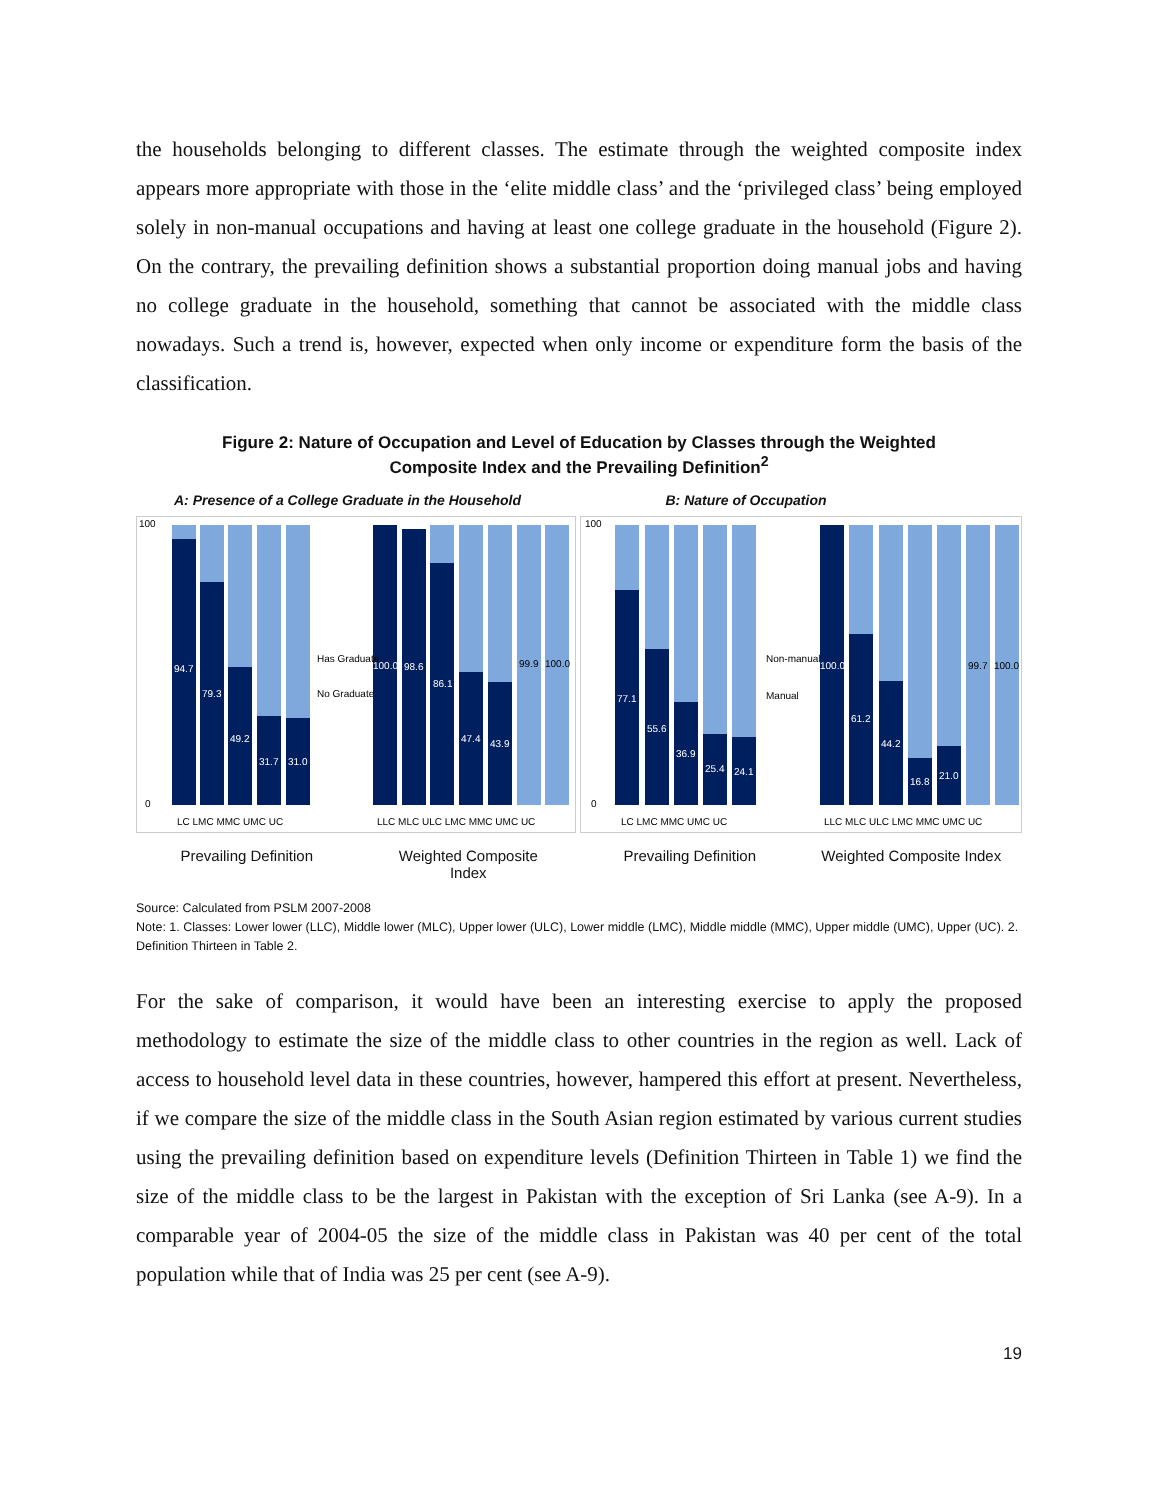the households belonging to different classes. The estimate through the weighted composite index appears more appropriate with those in the ‘elite middle class’ and the ‘privileged class’ being employed solely in non-manual occupations and having at least one college graduate in the household (Figure 2). On the contrary, the prevailing definition shows a substantial proportion doing manual jobs and having no college graduate in the household, something that cannot be associated with the middle class nowadays. Such a trend is, however, expected when only income or expenditure form the basis of the classification.
Figure 2: Nature of Occupation and Level of Education by Classes through the Weighted
Composite Index and the Prevailing Definition<sup>2</sup>
A: Presence of a College Graduate in the Household
B: Nature of Occupation
100
0
94.7
79.3
49.2
31.7
31.0
100.0
98.6
86.1
47.4
43.9
99.9
100.0
Has Graduate
No Graduate
LC LMC MMC UMC UC
LLC MLC ULC LMC MMC UMC UC
100
0
77.1
55.6
36.9
25.4
24.1
100.0
61.2
44.2
16.8
21.0
99.7
100.0
Non-manual
Manual
LC LMC MMC UMC UC
LLC MLC ULC LMC MMC UMC UC
Prevailing Definition Weighted Composite
Index
Prevailing Definition Weighted Composite Index
Source: Calculated from PSLM 2007-2008
Note: 1. Classes: Lower lower (LLC), Middle lower (MLC), Upper lower (ULC), Lower middle (LMC), Middle middle (MMC), Upper middle (UMC), Upper (UC). 2. Definition Thirteen in Table 2.
For the sake of comparison, it would have been an interesting exercise to apply the proposed methodology to estimate the size of the middle class to other countries in the region as well. Lack of access to household level data in these countries, however, hampered this effort at present. Nevertheless, if we compare the size of the middle class in the South Asian region estimated by various current studies using the prevailing definition based on expenditure levels (Definition Thirteen in Table 1) we find the size of the middle class to be the largest in Pakistan with the exception of Sri Lanka (see A-9). In a comparable year of 2004-05 the size of the middle class in Pakistan was 40 per cent of the total population while that of India was 25 per cent (see A-9).
19